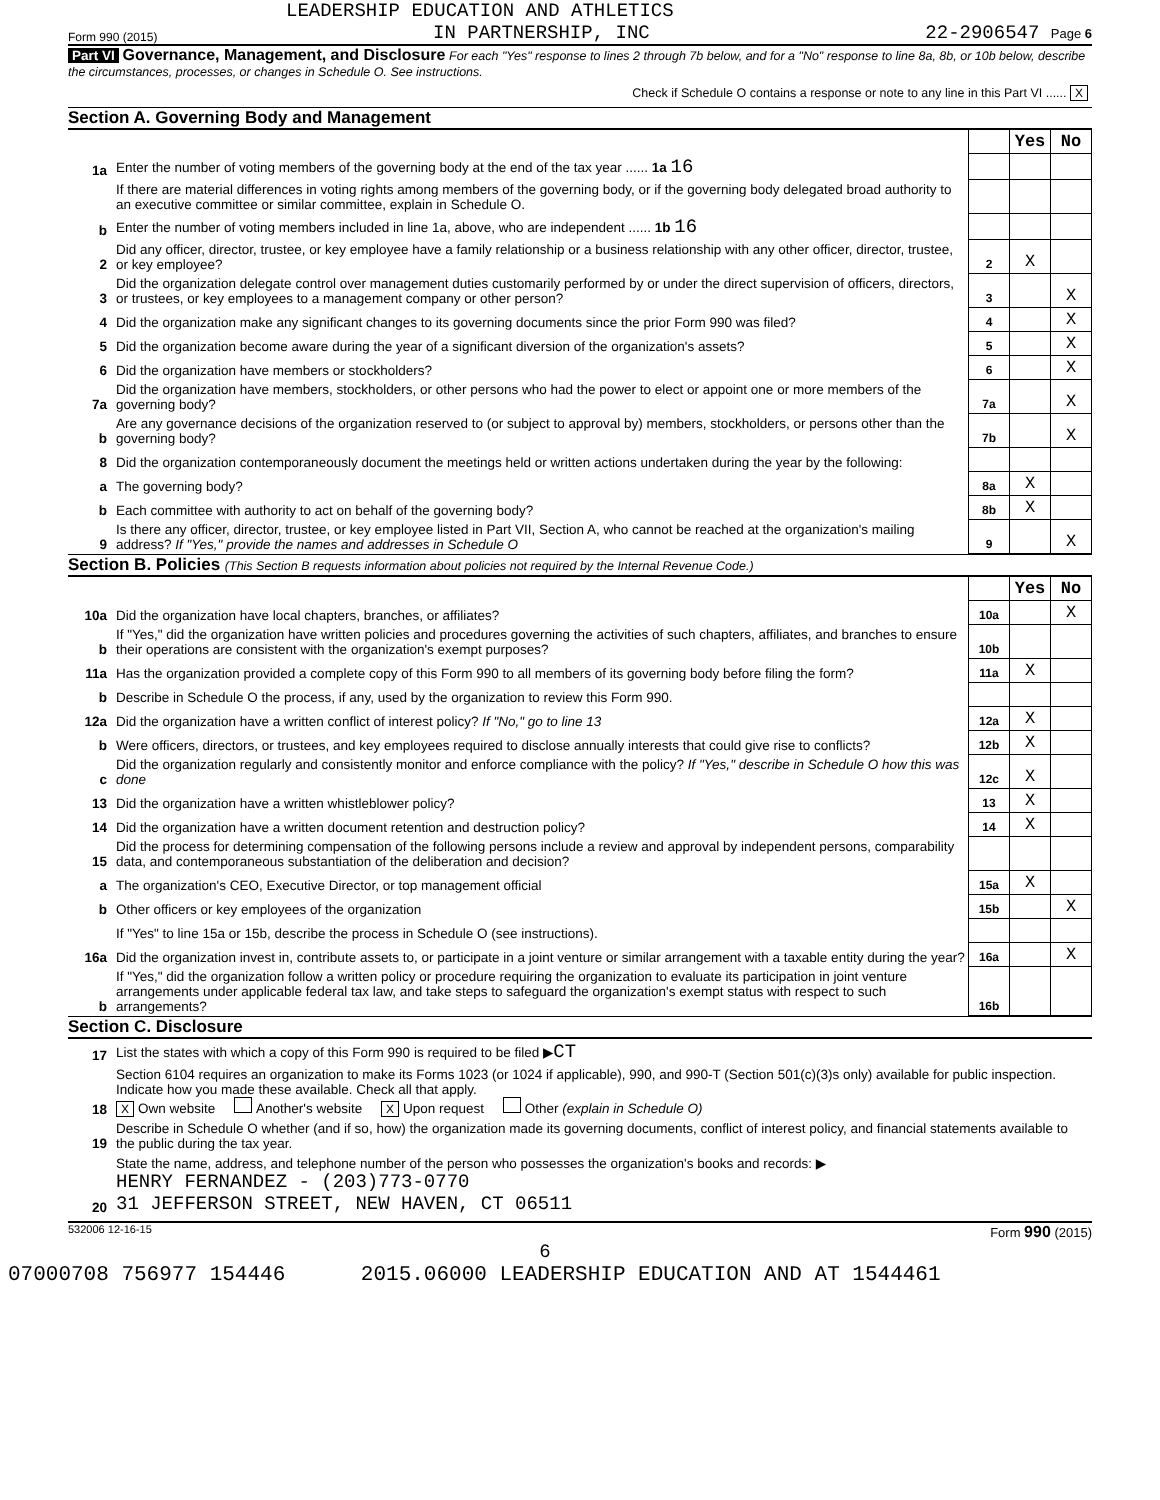LEADERSHIP EDUCATION AND ATHLETICS
Form 990 (2015) IN PARTNERSHIP, INC 22-2906547 Page 6
Part VI Governance, Management, and Disclosure For each "Yes" response to lines 2 through 7b below, and for a "No" response to line 8a, 8b, or 10b below, describe the circumstances, processes, or changes in Schedule O. See instructions.
Check if Schedule O contains a response or note to any line in this Part VI ...... X
Section A. Governing Body and Management
| | | | Yes | No |
| 1a | Enter the number of voting members of the governing body at the end of the tax year ...... 1a 16 | | | |
| | If there are material differences in voting rights among members of the governing body, or if the governing body delegated broad authority to an executive committee or similar committee, explain in Schedule O. | | | |
| b | Enter the number of voting members included in line 1a, above, who are independent ...... 1b 16 | | | |
| 2 | Did any officer, director, trustee, or key employee have a family relationship or a business relationship with any other officer, director, trustee, or key employee? | 2 | X | |
| 3 | Did the organization delegate control over management duties customarily performed by or under the direct supervision of officers, directors, or trustees, or key employees to a management company or other person? | 3 | | X |
| 4 | Did the organization make any significant changes to its governing documents since the prior Form 990 was filed? | 4 | | X |
| 5 | Did the organization become aware during the year of a significant diversion of the organization's assets? | 5 | | X |
| 6 | Did the organization have members or stockholders? | 6 | | X |
| 7a | Did the organization have members, stockholders, or other persons who had the power to elect or appoint one or more members of the governing body? | 7a | | X |
| b | Are any governance decisions of the organization reserved to (or subject to approval by) members, stockholders, or persons other than the governing body? | 7b | | X |
| 8 | Did the organization contemporaneously document the meetings held or written actions undertaken during the year by the following: | | | |
| a | The governing body? | 8a | X | |
| b | Each committee with authority to act on behalf of the governing body? | 8b | X | |
| 9 | Is there any officer, director, trustee, or key employee listed in Part VII, Section A, who cannot be reached at the organization's mailing address? If "Yes," provide the names and addresses in Schedule O | 9 | | X |
Section B. Policies (This Section B requests information about policies not required by the Internal Revenue Code.)
| | | | Yes | No |
| 10a | Did the organization have local chapters, branches, or affiliates? | 10a | | X |
| b | If "Yes," did the organization have written policies and procedures governing the activities of such chapters, affiliates, and branches to ensure their operations are consistent with the organization's exempt purposes? | 10b | | |
| 11a | Has the organization provided a complete copy of this Form 990 to all members of its governing body before filing the form? | 11a | X | |
| b | Describe in Schedule O the process, if any, used by the organization to review this Form 990. | | | |
| 12a | Did the organization have a written conflict of interest policy? If "No," go to line 13 | 12a | X | |
| b | Were officers, directors, or trustees, and key employees required to disclose annually interests that could give rise to conflicts? | 12b | X | |
| c | Did the organization regularly and consistently monitor and enforce compliance with the policy? If "Yes," describe in Schedule O how this was done | 12c | X | |
| 13 | Did the organization have a written whistleblower policy? | 13 | X | |
| 14 | Did the organization have a written document retention and destruction policy? | 14 | X | |
| 15 | Did the process for determining compensation of the following persons include a review and approval by independent persons, comparability data, and contemporaneous substantiation of the deliberation and decision? | | | |
| a | The organization's CEO, Executive Director, or top management official | 15a | X | |
| b | Other officers or key employees of the organization | 15b | | X |
| | If "Yes" to line 15a or 15b, describe the process in Schedule O (see instructions). | | | |
| 16a | Did the organization invest in, contribute assets to, or participate in a joint venture or similar arrangement with a taxable entity during the year? | 16a | | X |
| b | If "Yes," did the organization follow a written policy or procedure requiring the organization to evaluate its participation in joint venture arrangements under applicable federal tax law, and take steps to safeguard the organization's exempt status with respect to such arrangements? | 16b | | |
Section C. Disclosure
| 17 | List the states with which a copy of this Form 990 is required to be filed ▶ CT |
| 18 | Section 6104 requires an organization to make its Forms 1023 (or 1024 if applicable), 990, and 990-T (Section 501(c)(3)s only) available for public inspection. Indicate how you made these available. Check all that apply. X Own website Another's website X Upon request Other (explain in Schedule O) |
| 19 | Describe in Schedule O whether (and if so, how) the organization made its governing documents, conflict of interest policy, and financial statements available to the public during the tax year. |
| 20 | State the name, address, and telephone number of the person who possesses the organization's books and records: ▶ HENRY FERNANDEZ - (203)773-0770 31 JEFFERSON STREET, NEW HAVEN, CT 06511 |
532006 12-16-15 Form 990 (2015)
6
07000708 756977 154446 2015.06000 LEADERSHIP EDUCATION AND AT 1544461